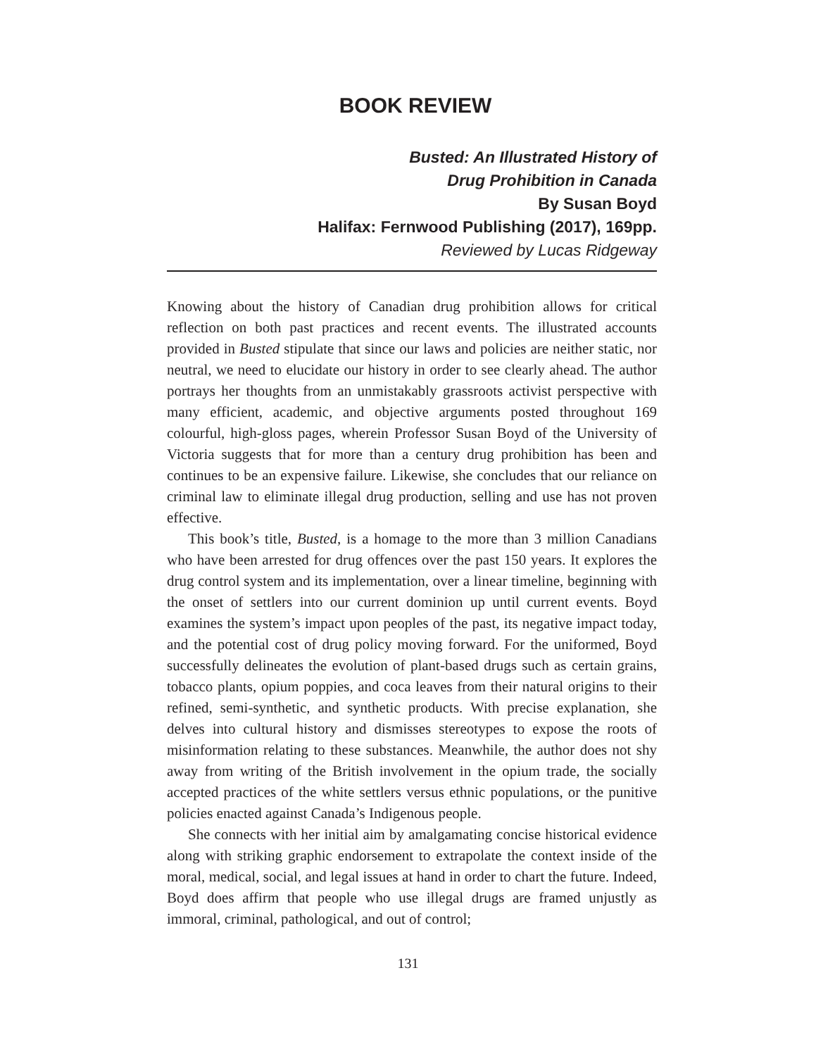BOOK REVIEW
Busted: An Illustrated History of
Drug Prohibition in Canada
By Susan Boyd
Halifax: Fernwood Publishing (2017), 169pp.
Reviewed by Lucas Ridgeway
Knowing about the history of Canadian drug prohibition allows for critical reflection on both past practices and recent events. The illustrated accounts provided in Busted stipulate that since our laws and policies are neither static, nor neutral, we need to elucidate our history in order to see clearly ahead. The author portrays her thoughts from an unmistakably grassroots activist perspective with many efficient, academic, and objective arguments posted throughout 169 colourful, high-gloss pages, wherein Professor Susan Boyd of the University of Victoria suggests that for more than a century drug prohibition has been and continues to be an expensive failure. Likewise, she concludes that our reliance on criminal law to eliminate illegal drug production, selling and use has not proven effective.
This book’s title, Busted, is a homage to the more than 3 million Canadians who have been arrested for drug offences over the past 150 years. It explores the drug control system and its implementation, over a linear timeline, beginning with the onset of settlers into our current dominion up until current events. Boyd examines the system’s impact upon peoples of the past, its negative impact today, and the potential cost of drug policy moving forward. For the uniformed, Boyd successfully delineates the evolution of plant-based drugs such as certain grains, tobacco plants, opium poppies, and coca leaves from their natural origins to their refined, semi-synthetic, and synthetic products. With precise explanation, she delves into cultural history and dismisses stereotypes to expose the roots of misinformation relating to these substances. Meanwhile, the author does not shy away from writing of the British involvement in the opium trade, the socially accepted practices of the white settlers versus ethnic populations, or the punitive policies enacted against Canada’s Indigenous people.
She connects with her initial aim by amalgamating concise historical evidence along with striking graphic endorsement to extrapolate the context inside of the moral, medical, social, and legal issues at hand in order to chart the future. Indeed, Boyd does affirm that people who use illegal drugs are framed unjustly as immoral, criminal, pathological, and out of control;
131